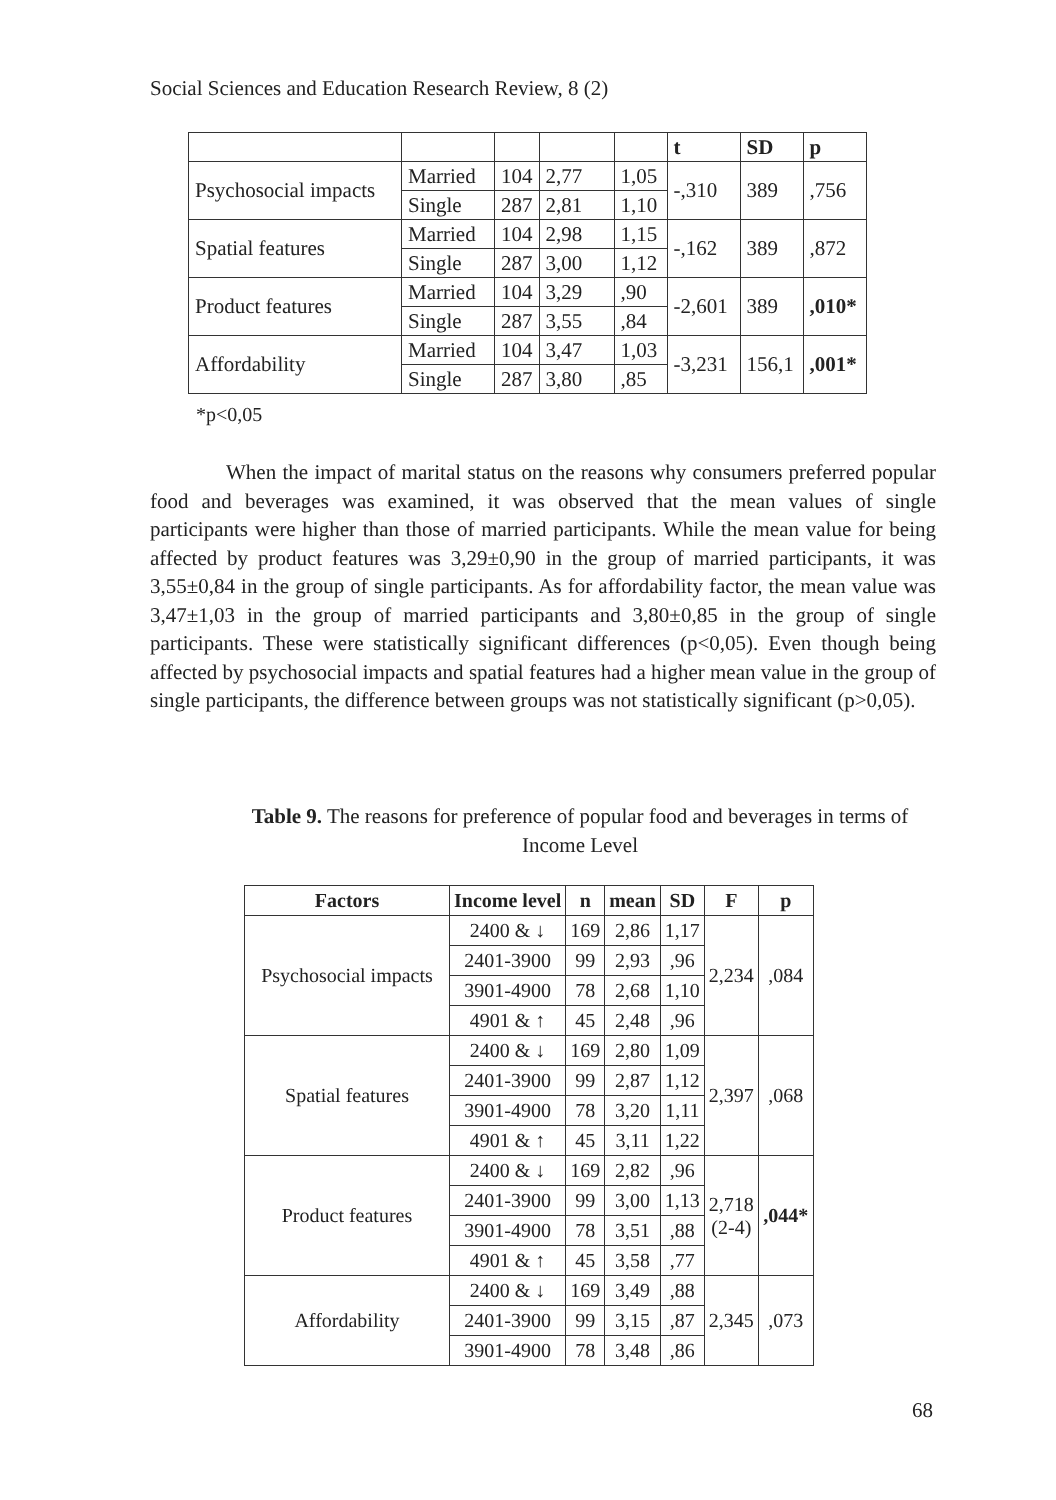Social Sciences and Education Research Review, 8 (2)
| | | | | | t | SD | p |
| Psychosocial impacts | Married | 104 | 2,77 | 1,05 | -,310 | 389 | ,756 |
| | Single | 287 | 2,81 | 1,10 | | | |
| Spatial features | Married | 104 | 2,98 | 1,15 | -,162 | 389 | ,872 |
| | Single | 287 | 3,00 | 1,12 | | | |
| Product features | Married | 104 | 3,29 | ,90 | -2,601 | 389 | ,010* |
| | Single | 287 | 3,55 | ,84 | | | |
| Affordability | Married | 104 | 3,47 | 1,03 | -3,231 | 156,1 | ,001* |
| | Single | 287 | 3,80 | ,85 | | | |
*p<0,05
When the impact of marital status on the reasons why consumers preferred popular food and beverages was examined, it was observed that the mean values of single participants were higher than those of married participants. While the mean value for being affected by product features was 3,29±0,90 in the group of married participants, it was 3,55±0,84 in the group of single participants. As for affordability factor, the mean value was 3,47±1,03 in the group of married participants and 3,80±0,85 in the group of single participants. These were statistically significant differences (p<0,05). Even though being affected by psychosocial impacts and spatial features had a higher mean value in the group of single participants, the difference between groups was not statistically significant (p>0,05).
Table 9. The reasons for preference of popular food and beverages in terms of Income Level
| Factors | Income level | n | mean | SD | F | p |
| --- | --- | --- | --- | --- | --- | --- |
| Psychosocial impacts | 2400 & ↓ | 169 | 2,86 | 1,17 | 2,234 | ,084 |
| | 2401-3900 | 99 | 2,93 | ,96 | | |
| | 3901-4900 | 78 | 2,68 | 1,10 | | |
| | 4901 & ↑ | 45 | 2,48 | ,96 | | |
| Spatial features | 2400 & ↓ | 169 | 2,80 | 1,09 | 2,397 | ,068 |
| | 2401-3900 | 99 | 2,87 | 1,12 | | |
| | 3901-4900 | 78 | 3,20 | 1,11 | | |
| | 4901 & ↑ | 45 | 3,11 | 1,22 | | |
| Product features | 2400 & ↓ | 169 | 2,82 | ,96 | 2,718 (2-4) | ,044* |
| | 2401-3900 | 99 | 3,00 | 1,13 | | |
| | 3901-4900 | 78 | 3,51 | ,88 | | |
| | 4901 & ↑ | 45 | 3,58 | ,77 | | |
| Affordability | 2400 & ↓ | 169 | 3,49 | ,88 | 2,345 | ,073 |
| | 2401-3900 | 99 | 3,15 | ,87 | | |
| | 3901-4900 | 78 | 3,48 | ,86 | | |
68